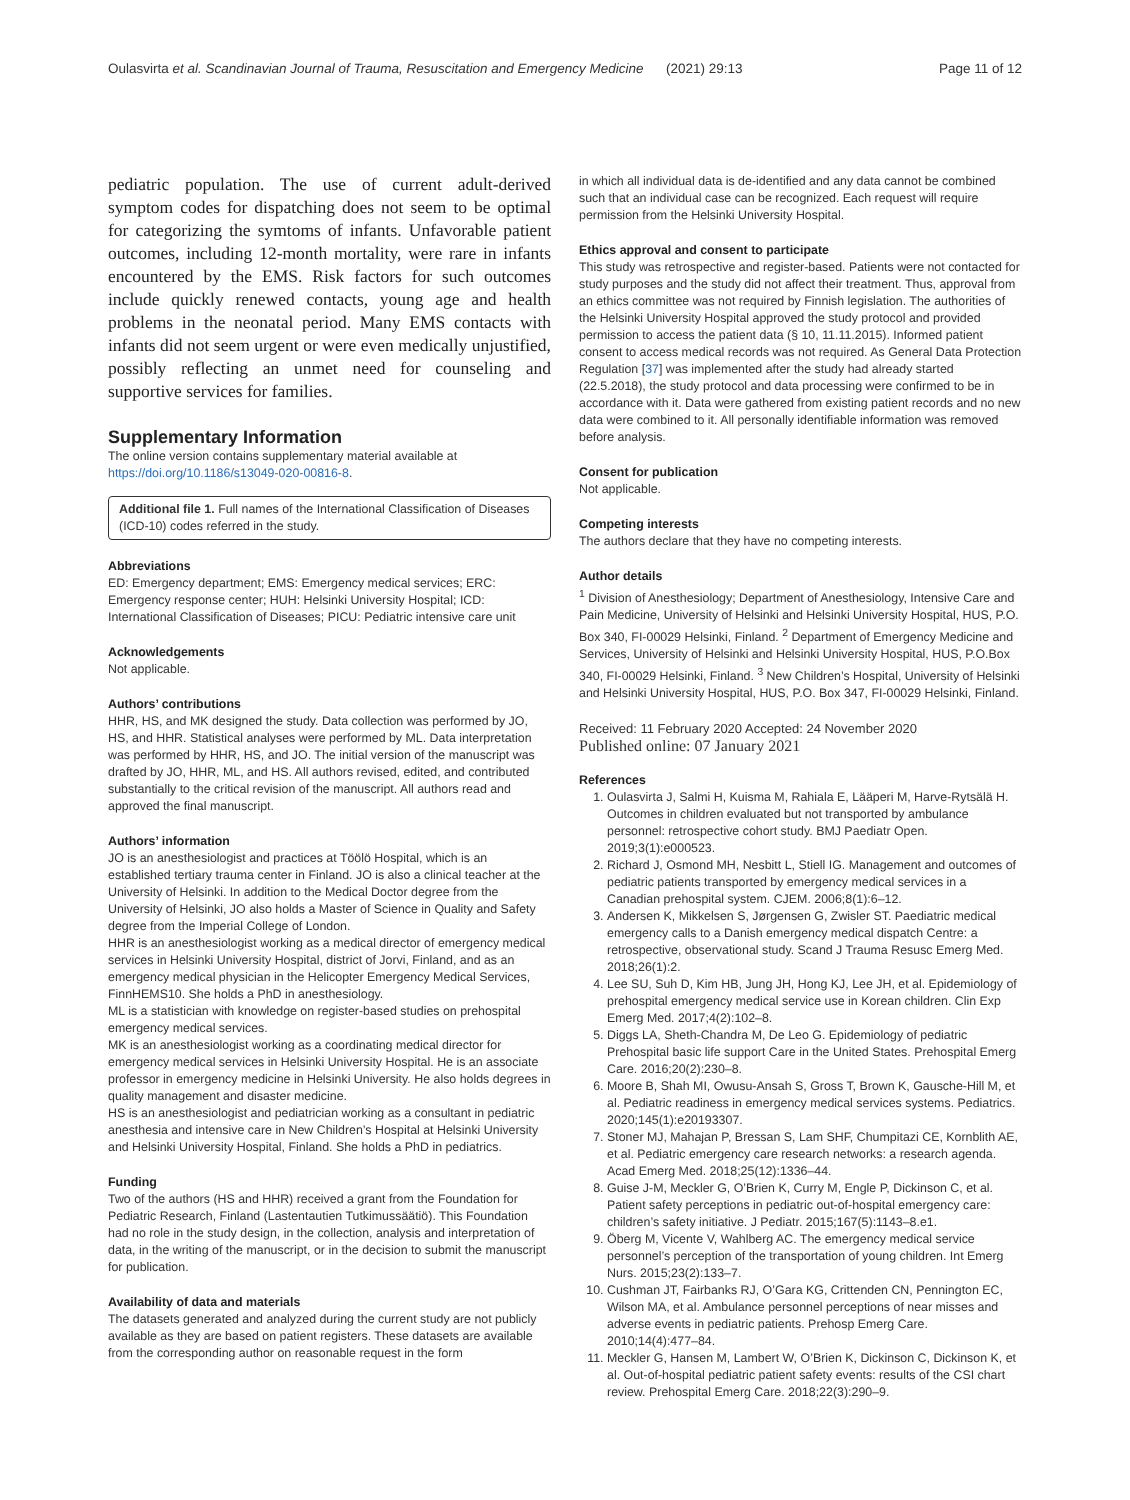Oulasvirta et al. Scandinavian Journal of Trauma, Resuscitation and Emergency Medicine (2021) 29:13 Page 11 of 12
pediatric population. The use of current adult-derived symptom codes for dispatching does not seem to be optimal for categorizing the symtoms of infants. Unfavorable patient outcomes, including 12-month mortality, were rare in infants encountered by the EMS. Risk factors for such outcomes include quickly renewed contacts, young age and health problems in the neonatal period. Many EMS contacts with infants did not seem urgent or were even medically unjustified, possibly reflecting an unmet need for counseling and supportive services for families.
Supplementary Information
The online version contains supplementary material available at https://doi.org/10.1186/s13049-020-00816-8.
Additional file 1. Full names of the International Classification of Diseases (ICD-10) codes referred in the study.
Abbreviations
ED: Emergency department; EMS: Emergency medical services; ERC: Emergency response center; HUH: Helsinki University Hospital; ICD: International Classification of Diseases; PICU: Pediatric intensive care unit
Acknowledgements
Not applicable.
Authors’ contributions
HHR, HS, and MK designed the study. Data collection was performed by JO, HS, and HHR. Statistical analyses were performed by ML. Data interpretation was performed by HHR, HS, and JO. The initial version of the manuscript was drafted by JO, HHR, ML, and HS. All authors revised, edited, and contributed substantially to the critical revision of the manuscript. All authors read and approved the final manuscript.
Authors’ information
JO is an anesthesiologist and practices at Töölö Hospital, which is an established tertiary trauma center in Finland. JO is also a clinical teacher at the University of Helsinki. In addition to the Medical Doctor degree from the University of Helsinki, JO also holds a Master of Science in Quality and Safety degree from the Imperial College of London.
HHR is an anesthesiologist working as a medical director of emergency medical services in Helsinki University Hospital, district of Jorvi, Finland, and as an emergency medical physician in the Helicopter Emergency Medical Services, FinnHEMS10. She holds a PhD in anesthesiology.
ML is a statistician with knowledge on register-based studies on prehospital emergency medical services.
MK is an anesthesiologist working as a coordinating medical director for emergency medical services in Helsinki University Hospital. He is an associate professor in emergency medicine in Helsinki University. He also holds degrees in quality management and disaster medicine.
HS is an anesthesiologist and pediatrician working as a consultant in pediatric anesthesia and intensive care in New Children’s Hospital at Helsinki University and Helsinki University Hospital, Finland. She holds a PhD in pediatrics.
Funding
Two of the authors (HS and HHR) received a grant from the Foundation for Pediatric Research, Finland (Lastentautien Tutkimussäätiö). This Foundation had no role in the study design, in the collection, analysis and interpretation of data, in the writing of the manuscript, or in the decision to submit the manuscript for publication.
Availability of data and materials
The datasets generated and analyzed during the current study are not publicly available as they are based on patient registers. These datasets are available from the corresponding author on reasonable request in the form
in which all individual data is de-identified and any data cannot be combined such that an individual case can be recognized. Each request will require permission from the Helsinki University Hospital.
Ethics approval and consent to participate
This study was retrospective and register-based. Patients were not contacted for study purposes and the study did not affect their treatment. Thus, approval from an ethics committee was not required by Finnish legislation. The authorities of the Helsinki University Hospital approved the study protocol and provided permission to access the patient data (§ 10, 11.11.2015). Informed patient consent to access medical records was not required. As General Data Protection Regulation [37] was implemented after the study had already started (22.5.2018), the study protocol and data processing were confirmed to be in accordance with it. Data were gathered from existing patient records and no new data were combined to it. All personally identifiable information was removed before analysis.
Consent for publication
Not applicable.
Competing interests
The authors declare that they have no competing interests.
Author details
<sup>1</sup> Division of Anesthesiology; Department of Anesthesiology, Intensive Care and Pain Medicine, University of Helsinki and Helsinki University Hospital, HUS, P.O. Box 340, FI-00029 Helsinki, Finland. <sup>2</sup> Department of Emergency Medicine and Services, University of Helsinki and Helsinki University Hospital, HUS, P.O.Box 340, FI-00029 Helsinki, Finland. <sup>3</sup> New Children’s Hospital, University of Helsinki and Helsinki University Hospital, HUS, P.O. Box 347, FI-00029 Helsinki, Finland.
Received: 11 February 2020 Accepted: 24 November 2020
Published online: 07 January 2021
References
1. Oulasvirta J, Salmi H, Kuisma M, Rahiala E, Lääperi M, Harve-Rytsälä H. Outcomes in children evaluated but not transported by ambulance personnel: retrospective cohort study. BMJ Paediatr Open. 2019;3(1):e000523.
2. Richard J, Osmond MH, Nesbitt L, Stiell IG. Management and outcomes of pediatric patients transported by emergency medical services in a Canadian prehospital system. CJEM. 2006;8(1):6–12.
3. Andersen K, Mikkelsen S, Jørgensen G, Zwisler ST. Paediatric medical emergency calls to a Danish emergency medical dispatch Centre: a retrospective, observational study. Scand J Trauma Resusc Emerg Med. 2018;26(1):2.
4. Lee SU, Suh D, Kim HB, Jung JH, Hong KJ, Lee JH, et al. Epidemiology of prehospital emergency medical service use in Korean children. Clin Exp Emerg Med. 2017;4(2):102–8.
5. Diggs LA, Sheth-Chandra M, De Leo G. Epidemiology of pediatric Prehospital basic life support Care in the United States. Prehospital Emerg Care. 2016;20(2):230–8.
6. Moore B, Shah MI, Owusu-Ansah S, Gross T, Brown K, Gausche-Hill M, et al. Pediatric readiness in emergency medical services systems. Pediatrics. 2020;145(1):e20193307.
7. Stoner MJ, Mahajan P, Bressan S, Lam SHF, Chumpitazi CE, Kornblith AE, et al. Pediatric emergency care research networks: a research agenda. Acad Emerg Med. 2018;25(12):1336–44.
8. Guise J-M, Meckler G, O’Brien K, Curry M, Engle P, Dickinson C, et al. Patient safety perceptions in pediatric out-of-hospital emergency care: children’s safety initiative. J Pediatr. 2015;167(5):1143–8.e1.
9. Öberg M, Vicente V, Wahlberg AC. The emergency medical service personnel’s perception of the transportation of young children. Int Emerg Nurs. 2015;23(2):133–7.
10. Cushman JT, Fairbanks RJ, O’Gara KG, Crittenden CN, Pennington EC, Wilson MA, et al. Ambulance personnel perceptions of near misses and adverse events in pediatric patients. Prehosp Emerg Care. 2010;14(4):477–84.
11. Meckler G, Hansen M, Lambert W, O’Brien K, Dickinson C, Dickinson K, et al. Out-of-hospital pediatric patient safety events: results of the CSI chart review. Prehospital Emerg Care. 2018;22(3):290–9.